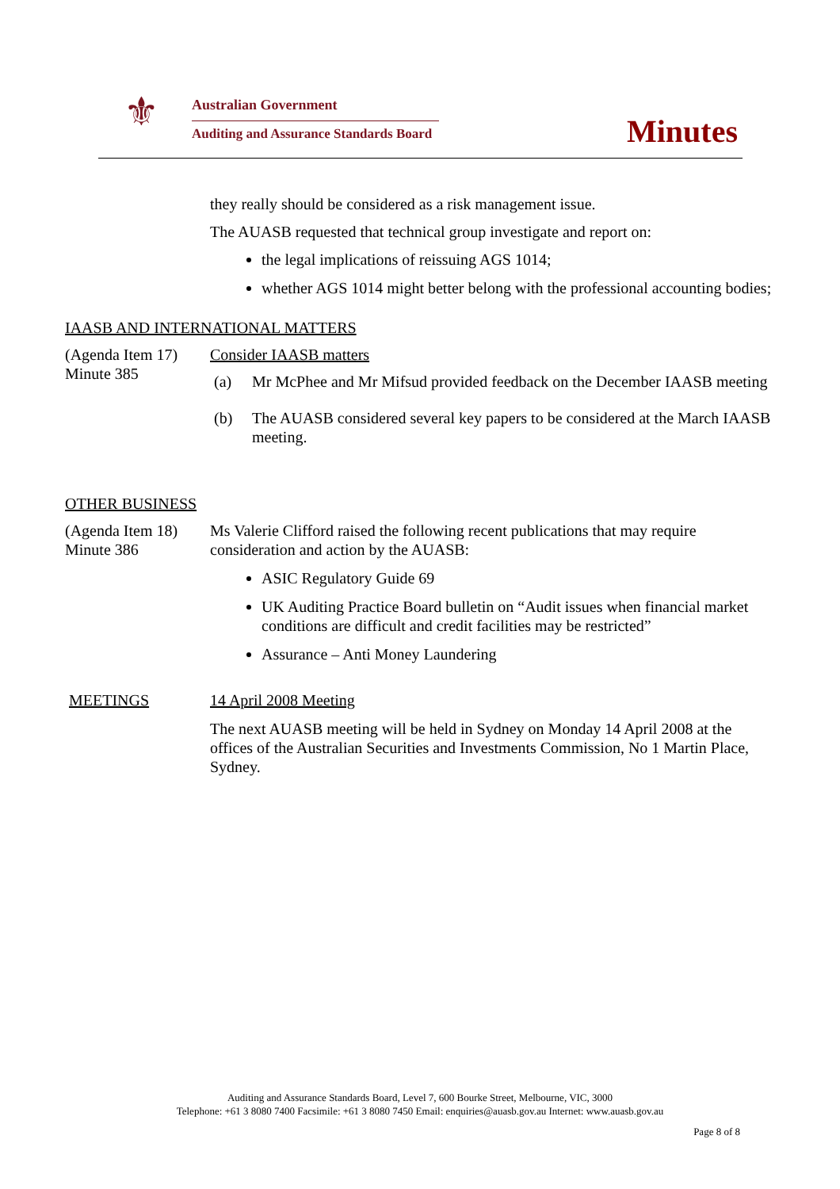⚜ Australian Government
Auditing and Assurance Standards Board
Minutes
they really should be considered as a risk management issue.
The AUASB requested that technical group investigate and report on:
the legal implications of reissuing AGS 1014;
whether AGS 1014 might better belong with the professional accounting bodies;
IAASB AND INTERNATIONAL MATTERS
(Agenda Item 17)
Minute 385
Consider IAASB matters
(a) Mr McPhee and Mr Mifsud provided feedback on the December IAASB meeting
(b) The AUASB considered several key papers to be considered at the March IAASB meeting.
OTHER BUSINESS
(Agenda Item 18)
Minute 386
Ms Valerie Clifford raised the following recent publications that may require consideration and action by the AUASB:
ASIC Regulatory Guide 69
UK Auditing Practice Board bulletin on “Audit issues when financial market conditions are difficult and credit facilities may be restricted”
Assurance – Anti Money Laundering
MEETINGS 14 April 2008 Meeting
The next AUASB meeting will be held in Sydney on Monday 14 April 2008 at the offices of the Australian Securities and Investments Commission, No 1 Martin Place, Sydney.
Auditing and Assurance Standards Board, Level 7, 600 Bourke Street, Melbourne, VIC, 3000
Telephone: +61 3 8080 7400 Facsimile: +61 3 8080 7450 Email: enquiries@auasb.gov.au Internet: www.auasb.gov.au
Page 8 of 8